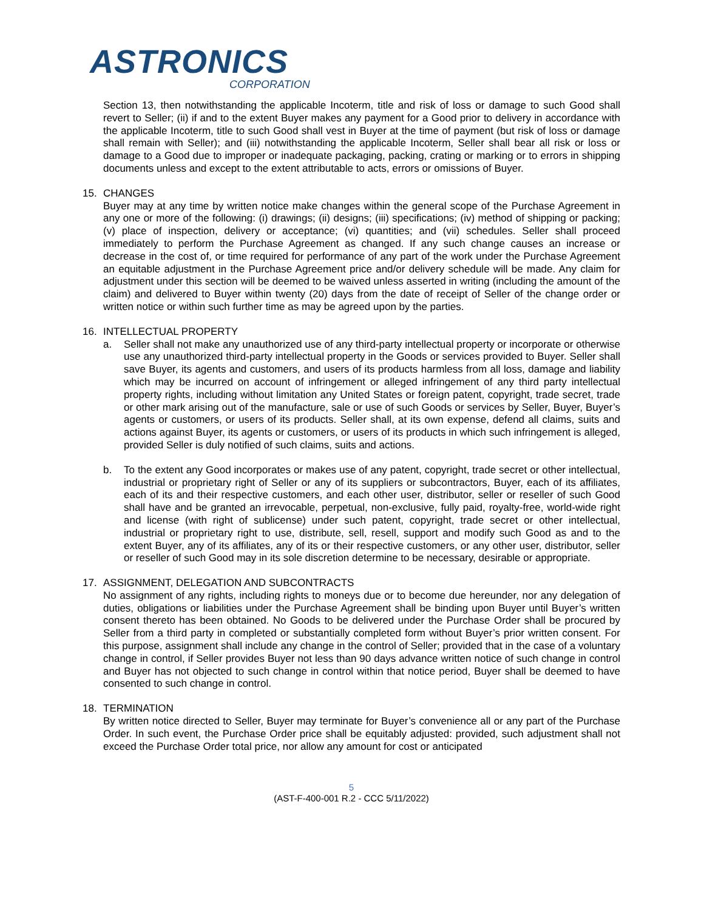ASTRONICS
CORPORATION
Section 13, then notwithstanding the applicable Incoterm, title and risk of loss or damage to such Good shall revert to Seller; (ii) if and to the extent Buyer makes any payment for a Good prior to delivery in accordance with the applicable Incoterm, title to such Good shall vest in Buyer at the time of payment (but risk of loss or damage shall remain with Seller); and (iii) notwithstanding the applicable Incoterm, Seller shall bear all risk or loss or damage to a Good due to improper or inadequate packaging, packing, crating or marking or to errors in shipping documents unless and except to the extent attributable to acts, errors or omissions of Buyer.
15. CHANGES
Buyer may at any time by written notice make changes within the general scope of the Purchase Agreement in any one or more of the following: (i) drawings; (ii) designs; (iii) specifications; (iv) method of shipping or packing; (v) place of inspection, delivery or acceptance; (vi) quantities; and (vii) schedules. Seller shall proceed immediately to perform the Purchase Agreement as changed. If any such change causes an increase or decrease in the cost of, or time required for performance of any part of the work under the Purchase Agreement an equitable adjustment in the Purchase Agreement price and/or delivery schedule will be made. Any claim for adjustment under this section will be deemed to be waived unless asserted in writing (including the amount of the claim) and delivered to Buyer within twenty (20) days from the date of receipt of Seller of the change order or written notice or within such further time as may be agreed upon by the parties.
16. INTELLECTUAL PROPERTY
a. Seller shall not make any unauthorized use of any third-party intellectual property or incorporate or otherwise use any unauthorized third-party intellectual property in the Goods or services provided to Buyer. Seller shall save Buyer, its agents and customers, and users of its products harmless from all loss, damage and liability which may be incurred on account of infringement or alleged infringement of any third party intellectual property rights, including without limitation any United States or foreign patent, copyright, trade secret, trade or other mark arising out of the manufacture, sale or use of such Goods or services by Seller, Buyer, Buyer’s agents or customers, or users of its products. Seller shall, at its own expense, defend all claims, suits and actions against Buyer, its agents or customers, or users of its products in which such infringement is alleged, provided Seller is duly notified of such claims, suits and actions.
b. To the extent any Good incorporates or makes use of any patent, copyright, trade secret or other intellectual, industrial or proprietary right of Seller or any of its suppliers or subcontractors, Buyer, each of its affiliates, each of its and their respective customers, and each other user, distributor, seller or reseller of such Good shall have and be granted an irrevocable, perpetual, non-exclusive, fully paid, royalty-free, world-wide right and license (with right of sublicense) under such patent, copyright, trade secret or other intellectual, industrial or proprietary right to use, distribute, sell, resell, support and modify such Good as and to the extent Buyer, any of its affiliates, any of its or their respective customers, or any other user, distributor, seller or reseller of such Good may in its sole discretion determine to be necessary, desirable or appropriate.
17. ASSIGNMENT, DELEGATION AND SUBCONTRACTS
No assignment of any rights, including rights to moneys due or to become due hereunder, nor any delegation of duties, obligations or liabilities under the Purchase Agreement shall be binding upon Buyer until Buyer’s written consent thereto has been obtained. No Goods to be delivered under the Purchase Order shall be procured by Seller from a third party in completed or substantially completed form without Buyer’s prior written consent. For this purpose, assignment shall include any change in the control of Seller; provided that in the case of a voluntary change in control, if Seller provides Buyer not less than 90 days advance written notice of such change in control and Buyer has not objected to such change in control within that notice period, Buyer shall be deemed to have consented to such change in control.
18. TERMINATION
By written notice directed to Seller, Buyer may terminate for Buyer’s convenience all or any part of the Purchase Order. In such event, the Purchase Order price shall be equitably adjusted: provided, such adjustment shall not exceed the Purchase Order total price, nor allow any amount for cost or anticipated
5
(AST-F-400-001 R.2 - CCC 5/11/2022)